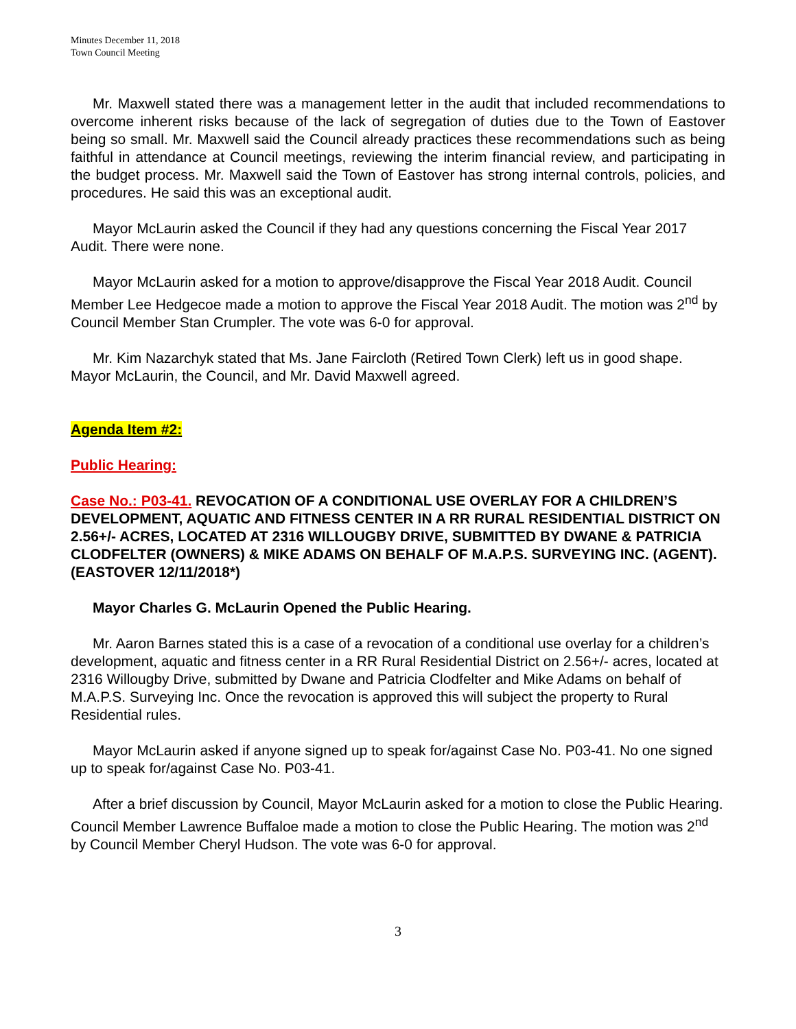Minutes December 11, 2018
Town Council Meeting
Mr. Maxwell stated there was a management letter in the audit that included recommendations to overcome inherent risks because of the lack of segregation of duties due to the Town of Eastover being so small. Mr. Maxwell said the Council already practices these recommendations such as being faithful in attendance at Council meetings, reviewing the interim financial review, and participating in the budget process. Mr. Maxwell said the Town of Eastover has strong internal controls, policies, and procedures. He said this was an exceptional audit.
Mayor McLaurin asked the Council if they had any questions concerning the Fiscal Year 2017 Audit. There were none.
Mayor McLaurin asked for a motion to approve/disapprove the Fiscal Year 2018 Audit. Council Member Lee Hedgecoe made a motion to approve the Fiscal Year 2018 Audit. The motion was 2<sup>nd</sup> by Council Member Stan Crumpler. The vote was 6-0 for approval.
Mr. Kim Nazarchyk stated that Ms. Jane Faircloth (Retired Town Clerk) left us in good shape. Mayor McLaurin, the Council, and Mr. David Maxwell agreed.
Agenda Item #2:
Public Hearing:
Case No.: P03-41. REVOCATION OF A CONDITIONAL USE OVERLAY FOR A CHILDREN’S DEVELOPMENT, AQUATIC AND FITNESS CENTER IN A RR RURAL RESIDENTIAL DISTRICT ON 2.56+/- ACRES, LOCATED AT 2316 WILLOUGBY DRIVE, SUBMITTED BY DWANE & PATRICIA CLODFELTER (OWNERS) & MIKE ADAMS ON BEHALF OF M.A.P.S. SURVEYING INC. (AGENT). (EASTOVER 12/11/2018*)
Mayor Charles G. McLaurin Opened the Public Hearing.
Mr. Aaron Barnes stated this is a case of a revocation of a conditional use overlay for a children’s development, aquatic and fitness center in a RR Rural Residential District on 2.56+/- acres, located at 2316 Willougby Drive, submitted by Dwane and Patricia Clodfelter and Mike Adams on behalf of M.A.P.S. Surveying Inc. Once the revocation is approved this will subject the property to Rural Residential rules.
Mayor McLaurin asked if anyone signed up to speak for/against Case No. P03-41. No one signed up to speak for/against Case No. P03-41.
After a brief discussion by Council, Mayor McLaurin asked for a motion to close the Public Hearing. Council Member Lawrence Buffaloe made a motion to close the Public Hearing. The motion was 2<sup>nd</sup> by Council Member Cheryl Hudson. The vote was 6-0 for approval.
3